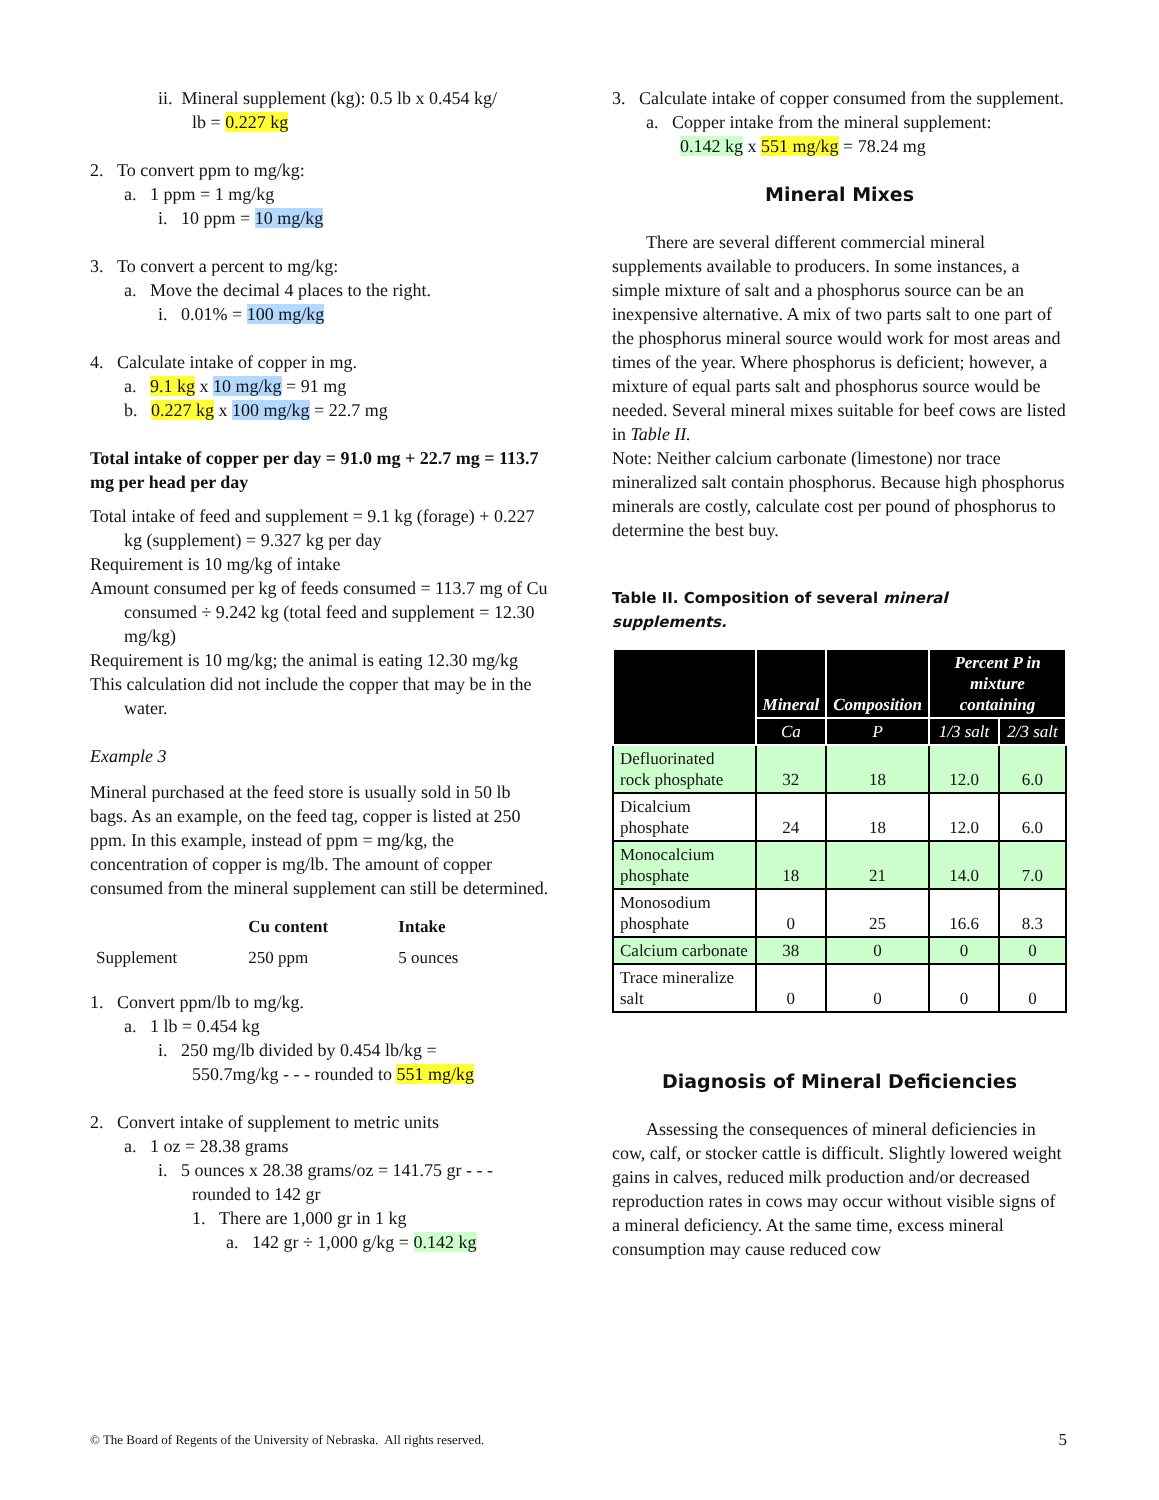ii. Mineral supplement (kg): 0.5 lb x 0.454 kg/
lb = 0.227 kg
2. To convert ppm to mg/kg:
a. 1 ppm = 1 mg/kg
i. 10 ppm = 10 mg/kg
3. To convert a percent to mg/kg:
a. Move the decimal 4 places to the right.
i. 0.01% = 100 mg/kg
4. Calculate intake of copper in mg.
a. 9.1 kg x 10 mg/kg = 91 mg
b. 0.227 kg x 100 mg/kg = 22.7 mg
Total intake of copper per day = 91.0 mg + 22.7 mg = 113.7 mg per head per day
Total intake of feed and supplement = 9.1 kg (forage) + 0.227 kg (supplement) = 9.327 kg per day
Requirement is 10 mg/kg of intake
Amount consumed per kg of feeds consumed = 113.7 mg of Cu consumed ÷ 9.242 kg (total feed and supplement = 12.30 mg/kg)
Requirement is 10 mg/kg; the animal is eating 12.30 mg/kg
This calculation did not include the copper that may be in the water.
Example 3
Mineral purchased at the feed store is usually sold in 50 lb bags. As an example, on the feed tag, copper is listed at 250 ppm. In this example, instead of ppm = mg/kg, the concentration of copper is mg/lb. The amount of copper consumed from the mineral supplement can still be determined.
| | Cu content | Intake |
| Supplement | 250 ppm | 5 ounces |
1. Convert ppm/lb to mg/kg.
a. 1 lb = 0.454 kg
i. 250 mg/lb divided by 0.454 lb/kg =
550.7mg/kg - - - rounded to 551 mg/kg
2. Convert intake of supplement to metric units
a. 1 oz = 28.38 grams
i. 5 ounces x 28.38 grams/oz = 141.75 gr - - -
rounded to 142 gr
1. There are 1,000 gr in 1 kg
a. 142 gr ÷ 1,000 g/kg = 0.142 kg
3. Calculate intake of copper consumed from the supplement.
a. Copper intake from the mineral supplement:
0.142 kg x 551 mg/kg = 78.24 mg
Mineral Mixes
There are several different commercial mineral supplements available to producers. In some instances, a simple mixture of salt and a phosphorus source can be an inexpensive alternative. A mix of two parts salt to one part of the phosphorus mineral source would work for most areas and times of the year. Where phosphorus is deficient; however, a mixture of equal parts salt and phosphorus source would be needed. Several mineral mixes suitable for beef cows are listed in Table II.
Note: Neither calcium carbonate (limestone) nor trace mineralized salt contain phosphorus. Because high phosphorus minerals are costly, calculate cost per pound of phosphorus to determine the best buy.
Table II. Composition of several mineral supplements.
| | Mineral | Composition | Percent P in mixture containing | |
| --- | --- | --- | --- | --- |
| | Ca | P | 1/3 salt | 2/3 salt |
| Defluorinated rock phosphate | 32 | 18 | 12.0 | 6.0 |
| Dicalcium phosphate | 24 | 18 | 12.0 | 6.0 |
| Monocalcium phosphate | 18 | 21 | 14.0 | 7.0 |
| Monosodium phosphate | 0 | 25 | 16.6 | 8.3 |
| Calcium carbonate | 38 | 0 | 0 | 0 |
| Trace mineralize salt | 0 | 0 | 0 | 0 |
Diagnosis of Mineral Deficiencies
Assessing the consequences of mineral deficiencies in cow, calf, or stocker cattle is difficult. Slightly lowered weight gains in calves, reduced milk production and/or decreased reproduction rates in cows may occur without visible signs of a mineral deficiency. At the same time, excess mineral consumption may cause reduced cow
© The Board of Regents of the University of Nebraska. All rights reserved. 5